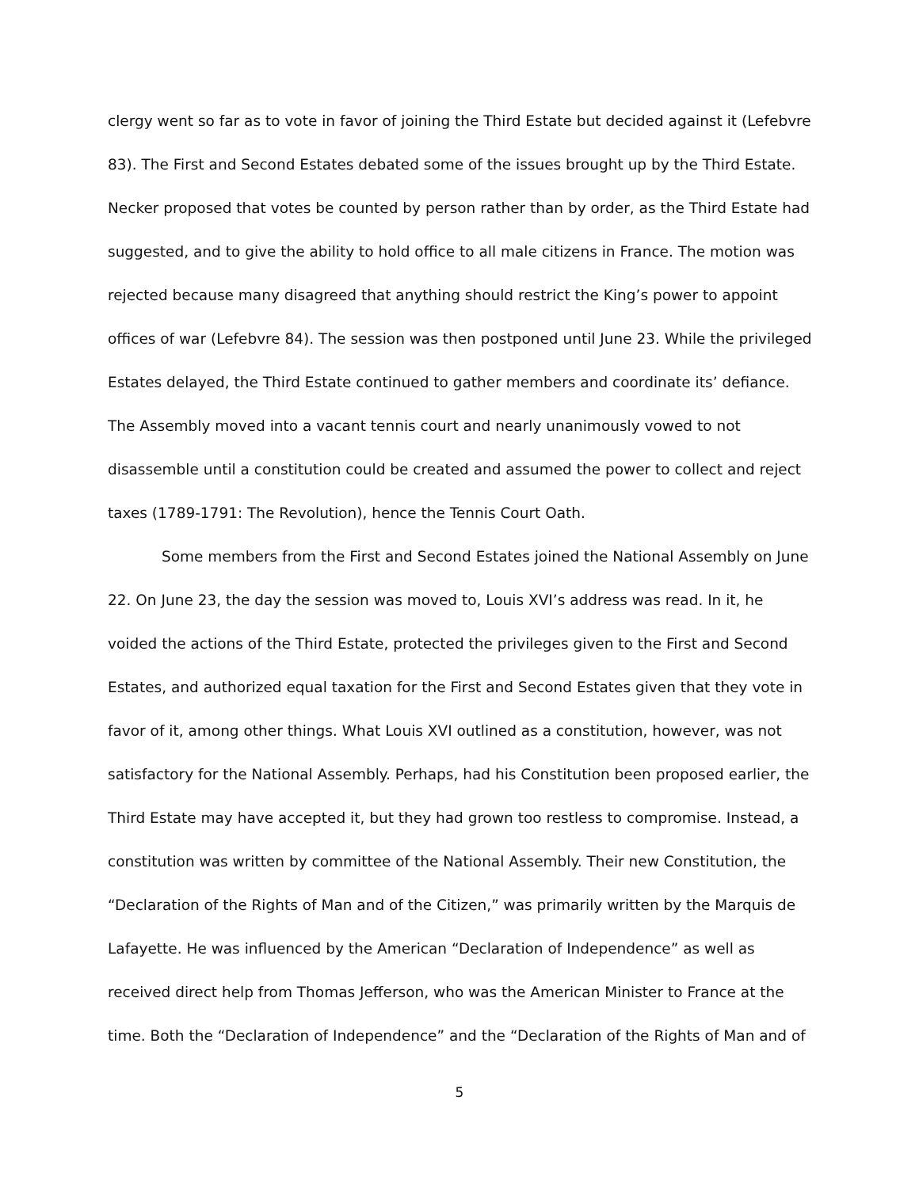clergy went so far as to vote in favor of joining the Third Estate but decided against it (Lefebvre 83). The First and Second Estates debated some of the issues brought up by the Third Estate. Necker proposed that votes be counted by person rather than by order, as the Third Estate had suggested, and to give the ability to hold office to all male citizens in France. The motion was rejected because many disagreed that anything should restrict the King’s power to appoint offices of war (Lefebvre 84). The session was then postponed until June 23. While the privileged Estates delayed, the Third Estate continued to gather members and coordinate its’ defiance. The Assembly moved into a vacant tennis court and nearly unanimously vowed to not disassemble until a constitution could be created and assumed the power to collect and reject taxes (1789-1791: The Revolution), hence the Tennis Court Oath.
Some members from the First and Second Estates joined the National Assembly on June 22. On June 23, the day the session was moved to, Louis XVI’s address was read. In it, he voided the actions of the Third Estate, protected the privileges given to the First and Second Estates, and authorized equal taxation for the First and Second Estates given that they vote in favor of it, among other things. What Louis XVI outlined as a constitution, however, was not satisfactory for the National Assembly. Perhaps, had his Constitution been proposed earlier, the Third Estate may have accepted it, but they had grown too restless to compromise. Instead, a constitution was written by committee of the National Assembly. Their new Constitution, the “Declaration of the Rights of Man and of the Citizen,” was primarily written by the Marquis de Lafayette. He was influenced by the American “Declaration of Independence” as well as received direct help from Thomas Jefferson, who was the American Minister to France at the time. Both the “Declaration of Independence” and the “Declaration of the Rights of Man and of
5